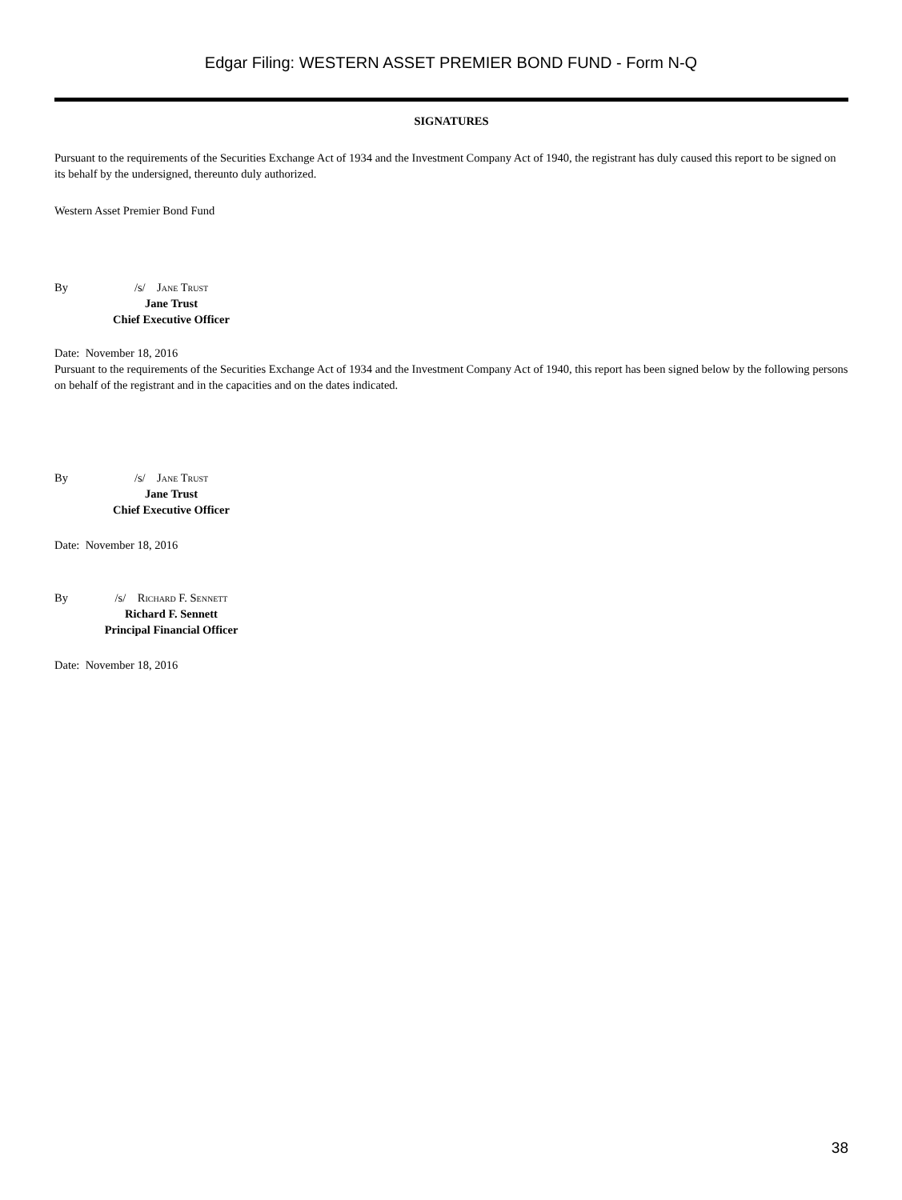Edgar Filing: WESTERN ASSET PREMIER BOND FUND - Form N-Q
SIGNATURES
Pursuant to the requirements of the Securities Exchange Act of 1934 and the Investment Company Act of 1940, the registrant has duly caused this report to be signed on its behalf by the undersigned, thereunto duly authorized.
Western Asset Premier Bond Fund
By /s/ Jane Trust
Jane Trust
Chief Executive Officer
Date: November 18, 2016
Pursuant to the requirements of the Securities Exchange Act of 1934 and the Investment Company Act of 1940, this report has been signed below by the following persons on behalf of the registrant and in the capacities and on the dates indicated.
By /s/ Jane Trust
Jane Trust
Chief Executive Officer
Date: November 18, 2016
By /s/ Richard F. Sennett
Richard F. Sennett
Principal Financial Officer
Date: November 18, 2016
38